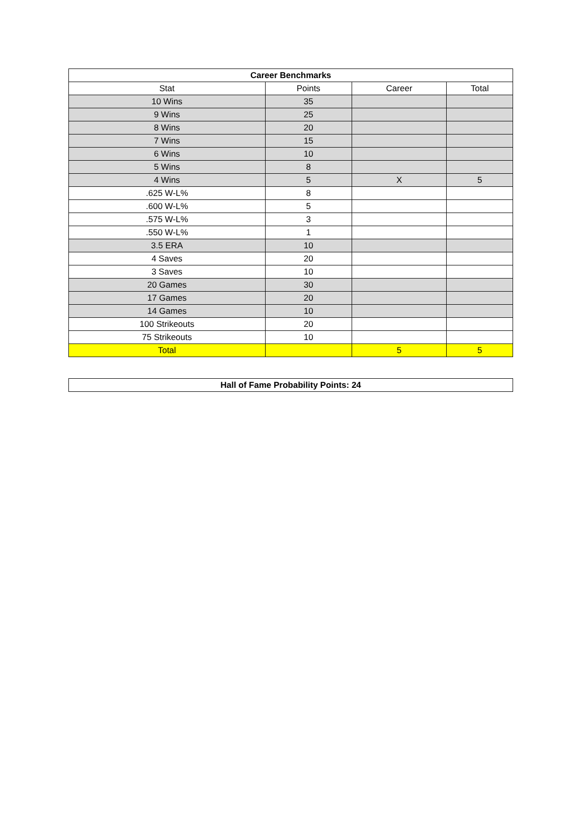| Career Benchmarks | | | |
| --- | --- | --- | --- |
| Stat | Points | Career | Total |
| 10 Wins | 35 | | |
| 9 Wins | 25 | | |
| 8 Wins | 20 | | |
| 7 Wins | 15 | | |
| 6 Wins | 10 | | |
| 5 Wins | 8 | | |
| 4 Wins | 5 | X | 5 |
| .625 W-L% | 8 | | |
| .600 W-L% | 5 | | |
| .575 W-L% | 3 | | |
| .550 W-L% | 1 | | |
| 3.5 ERA | 10 | | |
| 4 Saves | 20 | | |
| 3 Saves | 10 | | |
| 20 Games | 30 | | |
| 17 Games | 20 | | |
| 14 Games | 10 | | |
| 100 Strikeouts | 20 | | |
| 75 Strikeouts | 10 | | |
| Total | | 5 | 5 |
| Hall of Fame Probability Points: 24 |